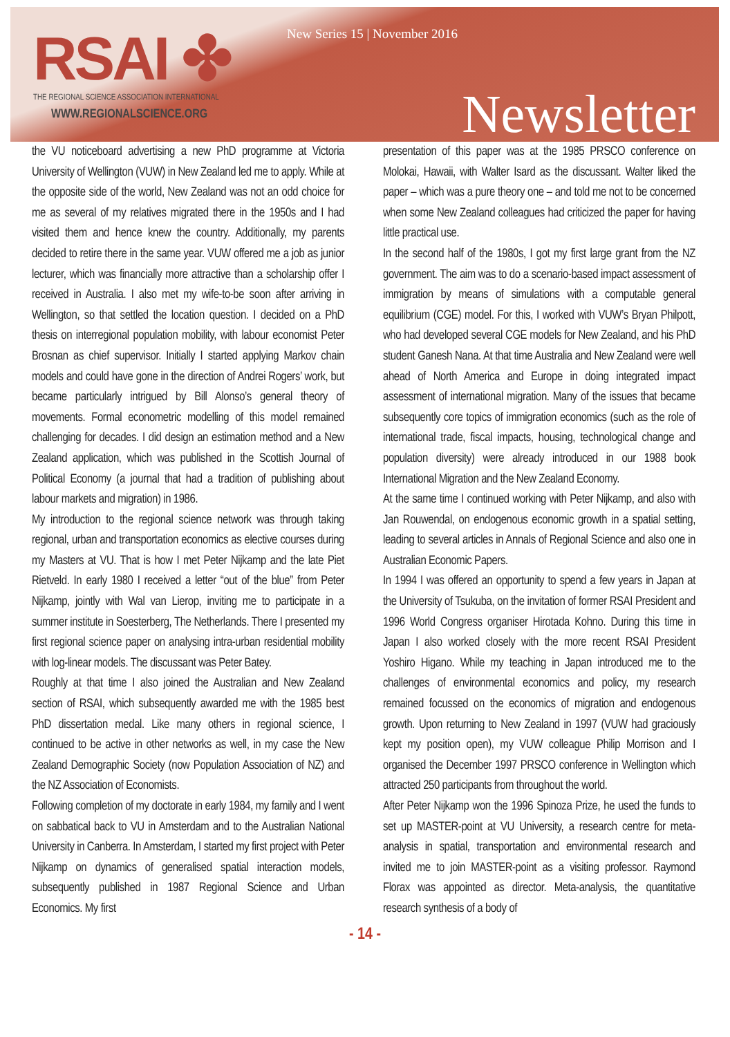RSAI ✤
THE REGIONAL SCIENCE ASSOCIATION INTERNATIONAL
WWW.REGIONALSCIENCE.ORG
New Series 15 | November 2016
Newsletter
the VU noticeboard advertising a new PhD programme at Victoria University of Wellington (VUW) in New Zealand led me to apply. While at the opposite side of the world, New Zealand was not an odd choice for me as several of my relatives migrated there in the 1950s and I had visited them and hence knew the country. Additionally, my parents decided to retire there in the same year. VUW offered me a job as junior lecturer, which was financially more attractive than a scholarship offer I received in Australia. I also met my wife-to-be soon after arriving in Wellington, so that settled the location question. I decided on a PhD thesis on interregional population mobility, with labour economist Peter Brosnan as chief supervisor. Initially I started applying Markov chain models and could have gone in the direction of Andrei Rogers’ work, but became particularly intrigued by Bill Alonso’s general theory of movements. Formal econometric modelling of this model remained challenging for decades. I did design an estimation method and a New Zealand application, which was published in the Scottish Journal of Political Economy (a journal that had a tradition of publishing about labour markets and migration) in 1986.
My introduction to the regional science network was through taking regional, urban and transportation economics as elective courses during my Masters at VU. That is how I met Peter Nijkamp and the late Piet Rietveld. In early 1980 I received a letter “out of the blue” from Peter Nijkamp, jointly with Wal van Lierop, inviting me to participate in a summer institute in Soesterberg, The Netherlands. There I presented my first regional science paper on analysing intra-urban residential mobility with log-linear models. The discussant was Peter Batey.
Roughly at that time I also joined the Australian and New Zealand section of RSAI, which subsequently awarded me with the 1985 best PhD dissertation medal. Like many others in regional science, I continued to be active in other networks as well, in my case the New Zealand Demographic Society (now Population Association of NZ) and the NZ Association of Economists.
Following completion of my doctorate in early 1984, my family and I went on sabbatical back to VU in Amsterdam and to the Australian National University in Canberra. In Amsterdam, I started my first project with Peter Nijkamp on dynamics of generalised spatial interaction models, subsequently published in 1987 Regional Science and Urban Economics. My first
presentation of this paper was at the 1985 PRSCO conference on Molokai, Hawaii, with Walter Isard as the discussant. Walter liked the paper – which was a pure theory one – and told me not to be concerned when some New Zealand colleagues had criticized the paper for having little practical use.
In the second half of the 1980s, I got my first large grant from the NZ government. The aim was to do a scenario-based impact assessment of immigration by means of simulations with a computable general equilibrium (CGE) model. For this, I worked with VUW’s Bryan Philpott, who had developed several CGE models for New Zealand, and his PhD student Ganesh Nana. At that time Australia and New Zealand were well ahead of North America and Europe in doing integrated impact assessment of international migration. Many of the issues that became subsequently core topics of immigration economics (such as the role of international trade, fiscal impacts, housing, technological change and population diversity) were already introduced in our 1988 book International Migration and the New Zealand Economy.
At the same time I continued working with Peter Nijkamp, and also with Jan Rouwendal, on endogenous economic growth in a spatial setting, leading to several articles in Annals of Regional Science and also one in Australian Economic Papers.
In 1994 I was offered an opportunity to spend a few years in Japan at the University of Tsukuba, on the invitation of former RSAI President and 1996 World Congress organiser Hirotada Kohno. During this time in Japan I also worked closely with the more recent RSAI President Yoshiro Higano. While my teaching in Japan introduced me to the challenges of environmental economics and policy, my research remained focussed on the economics of migration and endogenous growth. Upon returning to New Zealand in 1997 (VUW had graciously kept my position open), my VUW colleague Philip Morrison and I organised the December 1997 PRSCO conference in Wellington which attracted 250 participants from throughout the world.
After Peter Nijkamp won the 1996 Spinoza Prize, he used the funds to set up MASTER-point at VU University, a research centre for meta-analysis in spatial, transportation and environmental research and invited me to join MASTER-point as a visiting professor. Raymond Florax was appointed as director. Meta-analysis, the quantitative research synthesis of a body of
- 14 -